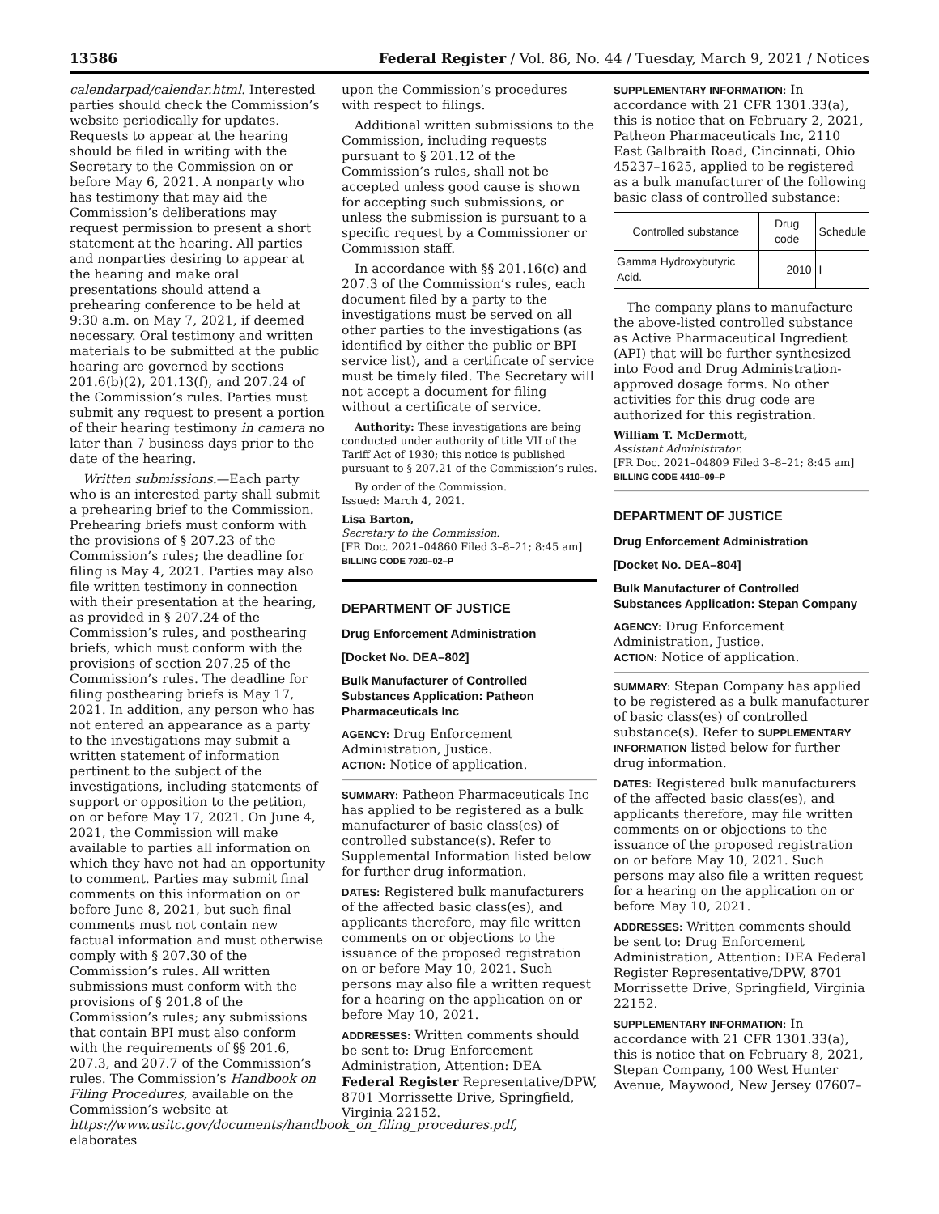13586 Federal Register / Vol. 86, No. 44 / Tuesday, March 9, 2021 / Notices
calendarpad/calendar.html. Interested parties should check the Commission’s website periodically for updates. Requests to appear at the hearing should be filed in writing with the Secretary to the Commission on or before May 6, 2021. A nonparty who has testimony that may aid the Commission’s deliberations may request permission to present a short statement at the hearing. All parties and nonparties desiring to appear at the hearing and make oral presentations should attend a prehearing conference to be held at 9:30 a.m. on May 7, 2021, if deemed necessary. Oral testimony and written materials to be submitted at the public hearing are governed by sections 201.6(b)(2), 201.13(f), and 207.24 of the Commission’s rules. Parties must submit any request to present a portion of their hearing testimony in camera no later than 7 business days prior to the date of the hearing.
Written submissions.—Each party who is an interested party shall submit a prehearing brief to the Commission. Prehearing briefs must conform with the provisions of § 207.23 of the Commission’s rules; the deadline for filing is May 4, 2021. Parties may also file written testimony in connection with their presentation at the hearing, as provided in § 207.24 of the Commission’s rules, and posthearing briefs, which must conform with the provisions of section 207.25 of the Commission’s rules. The deadline for filing posthearing briefs is May 17, 2021. In addition, any person who has not entered an appearance as a party to the investigations may submit a written statement of information pertinent to the subject of the investigations, including statements of support or opposition to the petition, on or before May 17, 2021. On June 4, 2021, the Commission will make available to parties all information on which they have not had an opportunity to comment. Parties may submit final comments on this information on or before June 8, 2021, but such final comments must not contain new factual information and must otherwise comply with § 207.30 of the Commission’s rules. All written submissions must conform with the provisions of § 201.8 of the Commission’s rules; any submissions that contain BPI must also conform with the requirements of §§ 201.6, 207.3, and 207.7 of the Commission’s rules. The Commission’s Handbook on Filing Procedures, available on the Commission’s website at https://www.usitc.gov/documents/handbook_on_filing_procedures.pdf, elaborates
upon the Commission’s procedures with respect to filings.
Additional written submissions to the Commission, including requests pursuant to § 201.12 of the Commission’s rules, shall not be accepted unless good cause is shown for accepting such submissions, or unless the submission is pursuant to a specific request by a Commissioner or Commission staff.
In accordance with §§ 201.16(c) and 207.3 of the Commission’s rules, each document filed by a party to the investigations must be served on all other parties to the investigations (as identified by either the public or BPI service list), and a certificate of service must be timely filed. The Secretary will not accept a document for filing without a certificate of service.
Authority: These investigations are being conducted under authority of title VII of the Tariff Act of 1930; this notice is published pursuant to § 207.21 of the Commission’s rules.
By order of the Commission.
Issued: March 4, 2021.
Lisa Barton,
Secretary to the Commission.
[FR Doc. 2021–04860 Filed 3–8–21; 8:45 am]
BILLING CODE 7020–02–P
DEPARTMENT OF JUSTICE
Drug Enforcement Administration
[Docket No. DEA–802]
Bulk Manufacturer of Controlled Substances Application: Patheon Pharmaceuticals Inc
AGENCY: Drug Enforcement Administration, Justice.
ACTION: Notice of application.
SUMMARY: Patheon Pharmaceuticals Inc has applied to be registered as a bulk manufacturer of basic class(es) of controlled substance(s). Refer to Supplemental Information listed below for further drug information.
DATES: Registered bulk manufacturers of the affected basic class(es), and applicants therefore, may file written comments on or objections to the issuance of the proposed registration on or before May 10, 2021. Such persons may also file a written request for a hearing on the application on or before May 10, 2021.
ADDRESSES: Written comments should be sent to: Drug Enforcement Administration, Attention: DEA Federal Register Representative/DPW, 8701 Morrissette Drive, Springfield, Virginia 22152.
SUPPLEMENTARY INFORMATION: In accordance with 21 CFR 1301.33(a), this is notice that on February 2, 2021, Patheon Pharmaceuticals Inc, 2110 East Galbraith Road, Cincinnati, Ohio 45237–1625, applied to be registered as a bulk manufacturer of the following basic class of controlled substance:
| Controlled substance | Drug code | Schedule |
| --- | --- | --- |
| Gamma Hydroxybutyric Acid. | 2010 | I |
The company plans to manufacture the above-listed controlled substance as Active Pharmaceutical Ingredient (API) that will be further synthesized into Food and Drug Administration-approved dosage forms. No other activities for this drug code are authorized for this registration.
William T. McDermott,
Assistant Administrator.
[FR Doc. 2021–04809 Filed 3–8–21; 8:45 am]
BILLING CODE 4410–09–P
DEPARTMENT OF JUSTICE
Drug Enforcement Administration
[Docket No. DEA–804]
Bulk Manufacturer of Controlled Substances Application: Stepan Company
AGENCY: Drug Enforcement Administration, Justice.
ACTION: Notice of application.
SUMMARY: Stepan Company has applied to be registered as a bulk manufacturer of basic class(es) of controlled substance(s). Refer to SUPPLEMENTARY INFORMATION listed below for further drug information.
DATES: Registered bulk manufacturers of the affected basic class(es), and applicants therefore, may file written comments on or objections to the issuance of the proposed registration on or before May 10, 2021. Such persons may also file a written request for a hearing on the application on or before May 10, 2021.
ADDRESSES: Written comments should be sent to: Drug Enforcement Administration, Attention: DEA Federal Register Representative/DPW, 8701 Morrissette Drive, Springfield, Virginia 22152.
SUPPLEMENTARY INFORMATION: In accordance with 21 CFR 1301.33(a), this is notice that on February 8, 2021, Stepan Company, 100 West Hunter Avenue, Maywood, New Jersey 07607–